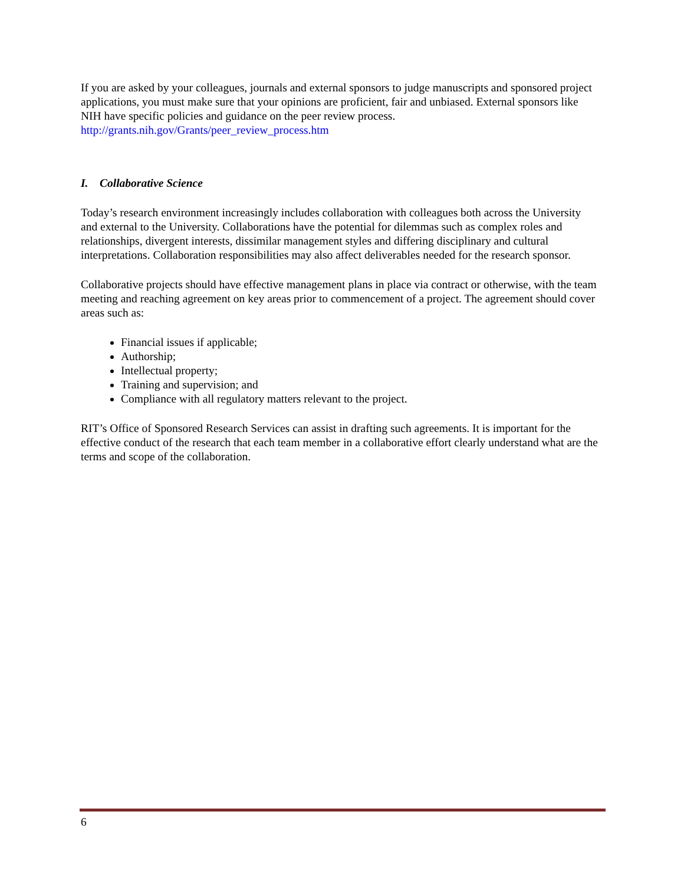If you are asked by your colleagues, journals and external sponsors to judge manuscripts and sponsored project applications, you must make sure that your opinions are proficient, fair and unbiased. External sponsors like NIH have specific policies and guidance on the peer review process.
http://grants.nih.gov/Grants/peer_review_process.htm
I. Collaborative Science
Today’s research environment increasingly includes collaboration with colleagues both across the University and external to the University. Collaborations have the potential for dilemmas such as complex roles and relationships, divergent interests, dissimilar management styles and differing disciplinary and cultural interpretations. Collaboration responsibilities may also affect deliverables needed for the research sponsor.
Collaborative projects should have effective management plans in place via contract or otherwise, with the team meeting and reaching agreement on key areas prior to commencement of a project. The agreement should cover areas such as:
Financial issues if applicable;
Authorship;
Intellectual property;
Training and supervision; and
Compliance with all regulatory matters relevant to the project.
RIT’s Office of Sponsored Research Services can assist in drafting such agreements. It is important for the effective conduct of the research that each team member in a collaborative effort clearly understand what are the terms and scope of the collaboration.
6